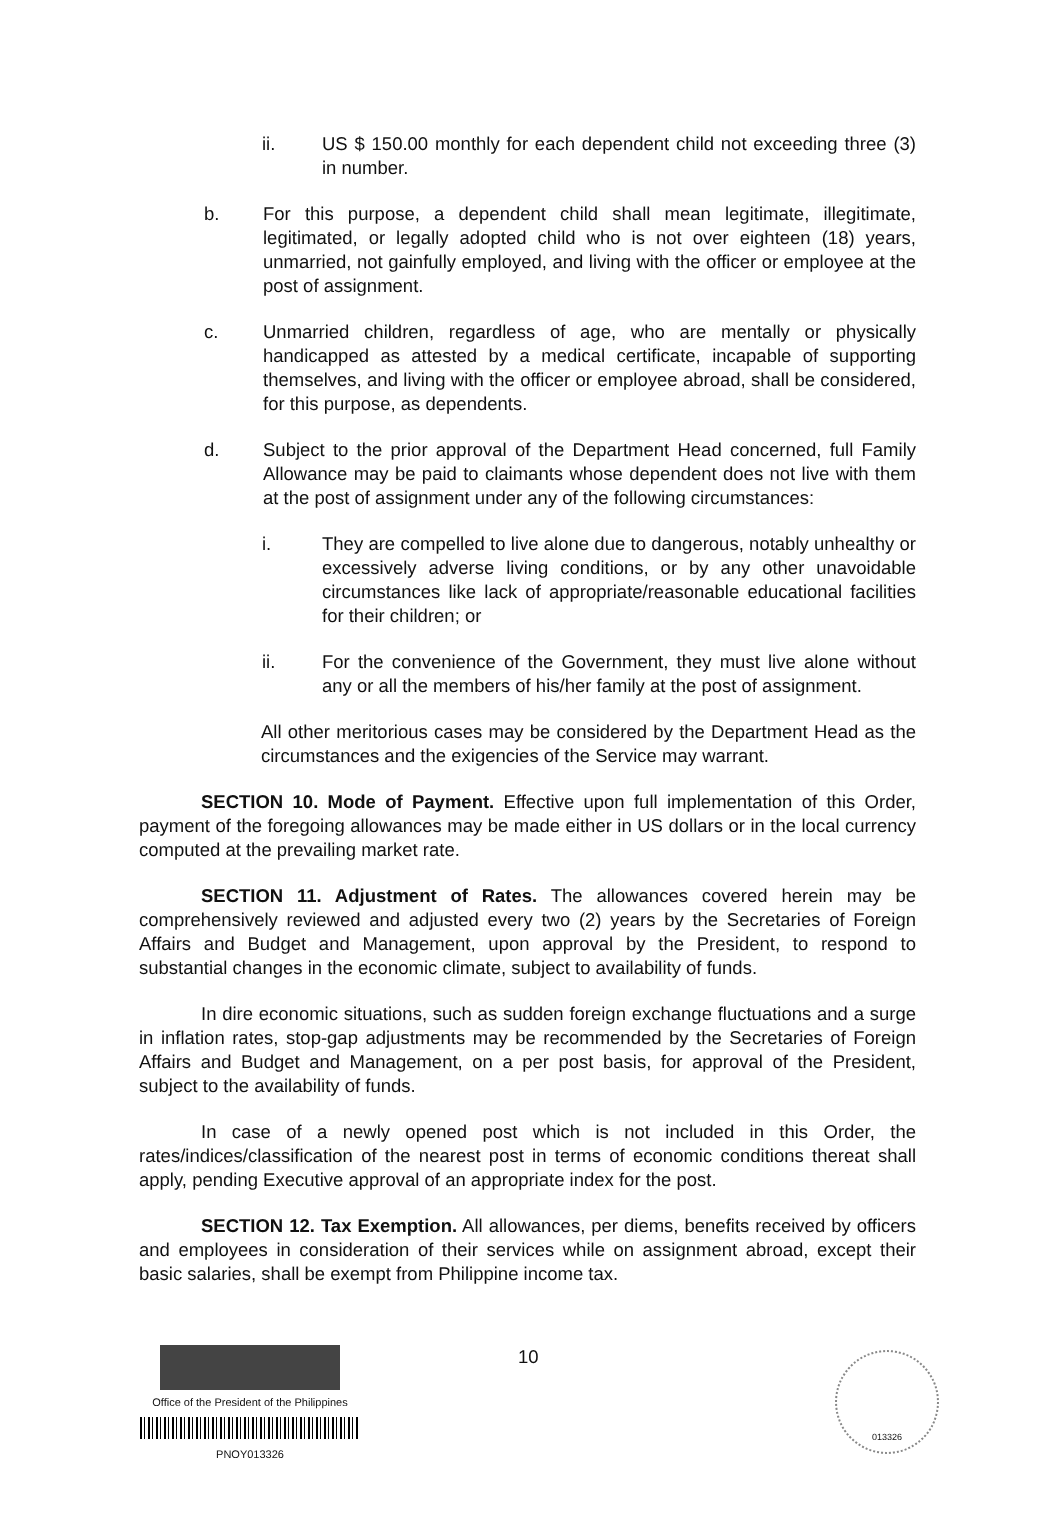ii. US $ 150.00 monthly for each dependent child not exceeding three (3) in number.
b. For this purpose, a dependent child shall mean legitimate, illegitimate, legitimated, or legally adopted child who is not over eighteen (18) years, unmarried, not gainfully employed, and living with the officer or employee at the post of assignment.
c. Unmarried children, regardless of age, who are mentally or physically handicapped as attested by a medical certificate, incapable of supporting themselves, and living with the officer or employee abroad, shall be considered, for this purpose, as dependents.
d. Subject to the prior approval of the Department Head concerned, full Family Allowance may be paid to claimants whose dependent does not live with them at the post of assignment under any of the following circumstances:
i. They are compelled to live alone due to dangerous, notably unhealthy or excessively adverse living conditions, or by any other unavoidable circumstances like lack of appropriate/reasonable educational facilities for their children; or
ii. For the convenience of the Government, they must live alone without any or all the members of his/her family at the post of assignment.
All other meritorious cases may be considered by the Department Head as the circumstances and the exigencies of the Service may warrant.
SECTION 10. Mode of Payment. Effective upon full implementation of this Order, payment of the foregoing allowances may be made either in US dollars or in the local currency computed at the prevailing market rate.
SECTION 11. Adjustment of Rates. The allowances covered herein may be comprehensively reviewed and adjusted every two (2) years by the Secretaries of Foreign Affairs and Budget and Management, upon approval by the President, to respond to substantial changes in the economic climate, subject to availability of funds.
In dire economic situations, such as sudden foreign exchange fluctuations and a surge in inflation rates, stop-gap adjustments may be recommended by the Secretaries of Foreign Affairs and Budget and Management, on a per post basis, for approval of the President, subject to the availability of funds.
In case of a newly opened post which is not included in this Order, the rates/indices/classification of the nearest post in terms of economic conditions thereat shall apply, pending Executive approval of an appropriate index for the post.
SECTION 12. Tax Exemption. All allowances, per diems, benefits received by officers and employees in consideration of their services while on assignment abroad, except their basic salaries, shall be exempt from Philippine income tax.
Office of the President of the Philippines
PNOY013326
10 013326